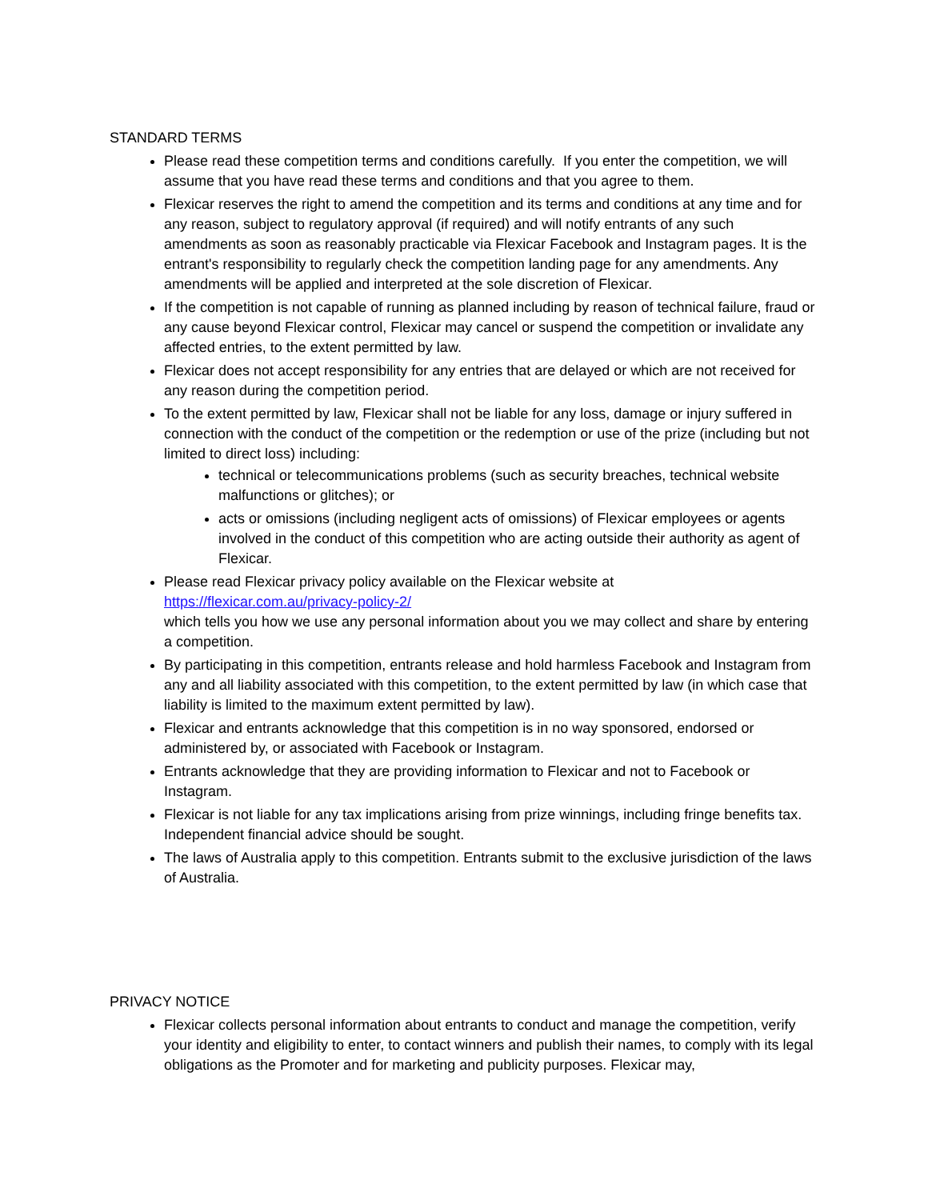STANDARD TERMS
Please read these competition terms and conditions carefully. If you enter the competition, we will assume that you have read these terms and conditions and that you agree to them.
Flexicar reserves the right to amend the competition and its terms and conditions at any time and for any reason, subject to regulatory approval (if required) and will notify entrants of any such amendments as soon as reasonably practicable via Flexicar Facebook and Instagram pages. It is the entrant's responsibility to regularly check the competition landing page for any amendments. Any amendments will be applied and interpreted at the sole discretion of Flexicar.
If the competition is not capable of running as planned including by reason of technical failure, fraud or any cause beyond Flexicar control, Flexicar may cancel or suspend the competition or invalidate any affected entries, to the extent permitted by law.
Flexicar does not accept responsibility for any entries that are delayed or which are not received for any reason during the competition period.
To the extent permitted by law, Flexicar shall not be liable for any loss, damage or injury suffered in connection with the conduct of the competition or the redemption or use of the prize (including but not limited to direct loss) including:
technical or telecommunications problems (such as security breaches, technical website malfunctions or glitches); or
acts or omissions (including negligent acts of omissions) of Flexicar employees or agents involved in the conduct of this competition who are acting outside their authority as agent of Flexicar.
Please read Flexicar privacy policy available on the Flexicar website at
https://flexicar.com.au/privacy-policy-2/
which tells you how we use any personal information about you we may collect and share by entering a competition.
By participating in this competition, entrants release and hold harmless Facebook and Instagram from any and all liability associated with this competition, to the extent permitted by law (in which case that liability is limited to the maximum extent permitted by law).
Flexicar and entrants acknowledge that this competition is in no way sponsored, endorsed or administered by, or associated with Facebook or Instagram.
Entrants acknowledge that they are providing information to Flexicar and not to Facebook or Instagram.
Flexicar is not liable for any tax implications arising from prize winnings, including fringe benefits tax. Independent financial advice should be sought.
The laws of Australia apply to this competition. Entrants submit to the exclusive jurisdiction of the laws of Australia.
PRIVACY NOTICE
Flexicar collects personal information about entrants to conduct and manage the competition, verify your identity and eligibility to enter, to contact winners and publish their names, to comply with its legal obligations as the Promoter and for marketing and publicity purposes. Flexicar may,